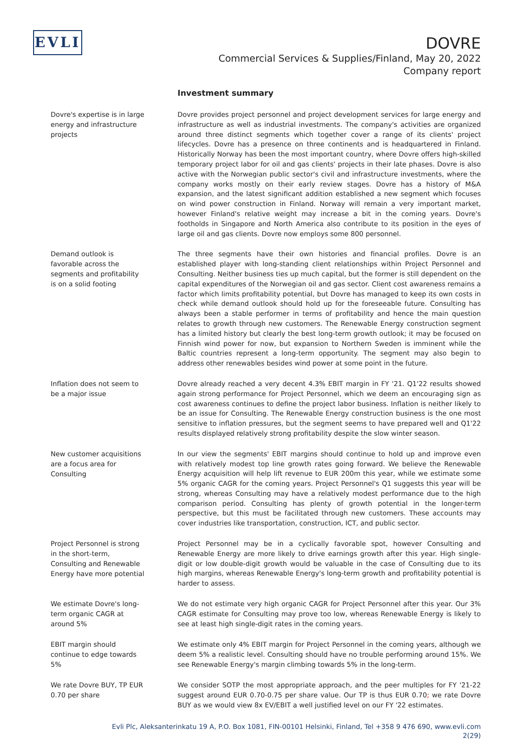EVLI
DOVRE
Commercial Services & Supplies/Finland, May 20, 2022
Company report
Investment summary
Dovre's expertise is in large energy and infrastructure projects
Dovre provides project personnel and project development services for large energy and infrastructure as well as industrial investments. The company's activities are organized around three distinct segments which together cover a range of its clients' project lifecycles. Dovre has a presence on three continents and is headquartered in Finland. Historically Norway has been the most important country, where Dovre offers high-skilled temporary project labor for oil and gas clients' projects in their late phases. Dovre is also active with the Norwegian public sector's civil and infrastructure investments, where the company works mostly on their early review stages. Dovre has a history of M&A expansion, and the latest significant addition established a new segment which focuses on wind power construction in Finland. Norway will remain a very important market, however Finland's relative weight may increase a bit in the coming years. Dovre's footholds in Singapore and North America also contribute to its position in the eyes of large oil and gas clients. Dovre now employs some 800 personnel.
Demand outlook is favorable across the segments and profitability is on a solid footing
The three segments have their own histories and financial profiles. Dovre is an established player with long-standing client relationships within Project Personnel and Consulting. Neither business ties up much capital, but the former is still dependent on the capital expenditures of the Norwegian oil and gas sector. Client cost awareness remains a factor which limits profitability potential, but Dovre has managed to keep its own costs in check while demand outlook should hold up for the foreseeable future. Consulting has always been a stable performer in terms of profitability and hence the main question relates to growth through new customers. The Renewable Energy construction segment has a limited history but clearly the best long-term growth outlook; it may be focused on Finnish wind power for now, but expansion to Northern Sweden is imminent while the Baltic countries represent a long-term opportunity. The segment may also begin to address other renewables besides wind power at some point in the future.
Inflation does not seem to be a major issue
Dovre already reached a very decent 4.3% EBIT margin in FY '21. Q1'22 results showed again strong performance for Project Personnel, which we deem an encouraging sign as cost awareness continues to define the project labor business. Inflation is neither likely to be an issue for Consulting. The Renewable Energy construction business is the one most sensitive to inflation pressures, but the segment seems to have prepared well and Q1'22 results displayed relatively strong profitability despite the slow winter season.
New customer acquisitions are a focus area for Consulting
In our view the segments' EBIT margins should continue to hold up and improve even with relatively modest top line growth rates going forward. We believe the Renewable Energy acquisition will help lift revenue to EUR 200m this year, while we estimate some 5% organic CAGR for the coming years. Project Personnel's Q1 suggests this year will be strong, whereas Consulting may have a relatively modest performance due to the high comparison period. Consulting has plenty of growth potential in the longer-term perspective, but this must be facilitated through new customers. These accounts may cover industries like transportation, construction, ICT, and public sector.
Project Personnel is strong in the short-term, Consulting and Renewable Energy have more potential
Project Personnel may be in a cyclically favorable spot, however Consulting and Renewable Energy are more likely to drive earnings growth after this year. High single-digit or low double-digit growth would be valuable in the case of Consulting due to its high margins, whereas Renewable Energy's long-term growth and profitability potential is harder to assess.
We estimate Dovre's long-term organic CAGR at around 5%
We do not estimate very high organic CAGR for Project Personnel after this year. Our 3% CAGR estimate for Consulting may prove too low, whereas Renewable Energy is likely to see at least high single-digit rates in the coming years.
EBIT margin should continue to edge towards 5%
We estimate only 4% EBIT margin for Project Personnel in the coming years, although we deem 5% a realistic level. Consulting should have no trouble performing around 15%. We see Renewable Energy's margin climbing towards 5% in the long-term.
We rate Dovre BUY, TP EUR 0.70 per share
We consider SOTP the most appropriate approach, and the peer multiples for FY '21-22 suggest around EUR 0.70-0.75 per share value. Our TP is thus EUR 0.70; we rate Dovre BUY as we would view 8x EV/EBIT a well justified level on our FY '22 estimates.
Evli Plc, Aleksanterinkatu 19 A, P.O. Box 1081, FIN-00101 Helsinki, Finland, Tel +358 9 476 690, www.evli.com
2(29)